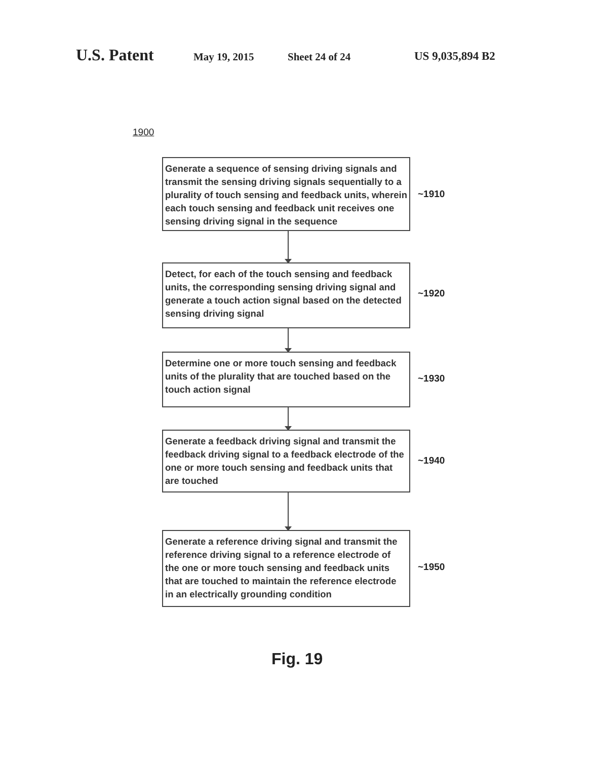U.S. Patent May 19, 2015 Sheet 24 of 24 US 9,035,894 B2
1900
Generate a sequence of sensing driving signals and transmit the sensing driving signals sequentially to a plurality of touch sensing and feedback units, wherein each touch sensing and feedback unit receives one sensing driving signal in the sequence
~1910
Detect, for each of the touch sensing and feedback units, the corresponding sensing driving signal and generate a touch action signal based on the detected sensing driving signal
~1920
Determine one or more touch sensing and feedback units of the plurality that are touched based on the touch action signal
~1930
Generate a feedback driving signal and transmit the feedback driving signal to a feedback electrode of the one or more touch sensing and feedback units that are touched
~1940
Generate a reference driving signal and transmit the reference driving signal to a reference electrode of the one or more touch sensing and feedback units that are touched to maintain the reference electrode in an electrically grounding condition
~1950
Fig. 19